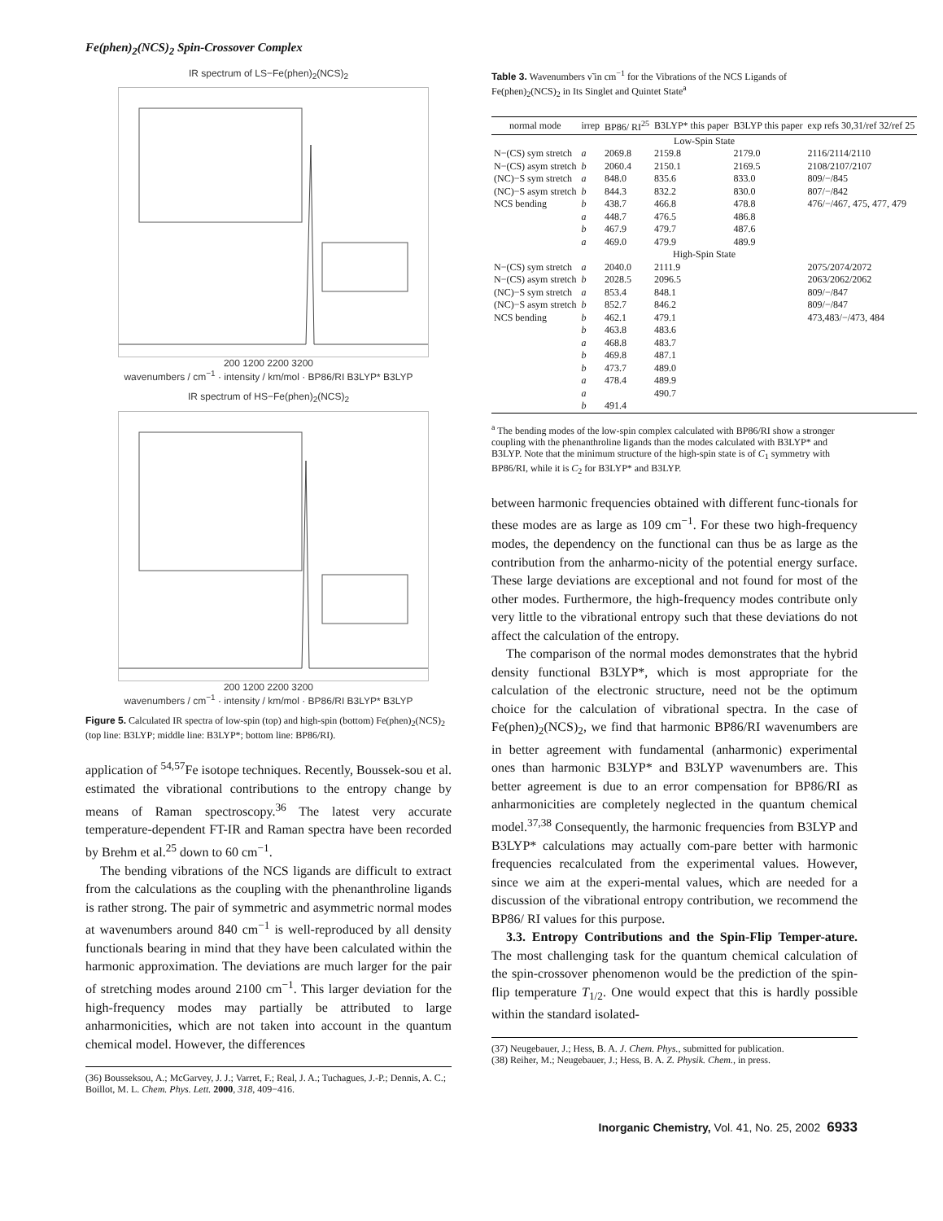Fe(phen)<sub>2</sub>(NCS)<sub>2</sub> Spin-Crossover Complex
IR spectrum of LS−Fe(phen)<sub>2</sub>(NCS)<sub>2</sub>
200 1200 2200 3200
wavenumbers / cm<sup>−1</sup> · intensity / km/mol · BP86/RI B3LYP* B3LYP
IR spectrum of HS−Fe(phen)<sub>2</sub>(NCS)<sub>2</sub>
200 1200 2200 3200
wavenumbers / cm<sup>−1</sup> · intensity / km/mol · BP86/RI B3LYP* B3LYP
Figure 5. Calculated IR spectra of low-spin (top) and high-spin (bottom) Fe(phen)<sub>2</sub>(NCS)<sub>2</sub> (top line: B3LYP; middle line: B3LYP*; bottom line: BP86/RI).
application of <sup>54,57</sup>Fe isotope techniques. Recently, Boussek-sou et al. estimated the vibrational contributions to the entropy change by means of Raman spectroscopy.<sup>36</sup> The latest very accurate temperature-dependent FT-IR and Raman spectra have been recorded by Brehm et al.<sup>25</sup> down to 60 cm<sup>−1</sup>.
The bending vibrations of the NCS ligands are difficult to extract from the calculations as the coupling with the phenanthroline ligands is rather strong. The pair of symmetric and asymmetric normal modes at wavenumbers around 840 cm<sup>−1</sup> is well-reproduced by all density functionals bearing in mind that they have been calculated within the harmonic approximation. The deviations are much larger for the pair of stretching modes around 2100 cm<sup>−1</sup>. This larger deviation for the high-frequency modes may partially be attributed to large anharmonicities, which are not taken into account in the quantum chemical model. However, the differences
(36) Bousseksou, A.; McGarvey, J. J.; Varret, F.; Real, J. A.; Tuchagues, J.-P.; Dennis, A. C.; Boillot, M. L. Chem. Phys. Lett. 2000, 318, 409−416.
Table 3. Wavenumbers ν̃ in cm<sup>−1</sup> for the Vibrations of the NCS Ligands of Fe(phen)<sub>2</sub>(NCS)<sub>2</sub> in Its Singlet and Quintet State<sup>a</sup>
| normal mode | irrep | BP86/ RI<sup>25</sup> | B3LYP* this paper | B3LYP this paper | exp refs 30,31/ref 32/ref 25 |
| --- | --- | --- | --- | --- | --- |
| Low-Spin State | | | | | |
| N−(CS) sym stretch | a | 2069.8 | 2159.8 | 2179.0 | 2116/2114/2110 |
| N−(CS) asym stretch | b | 2060.4 | 2150.1 | 2169.5 | 2108/2107/2107 |
| (NC)−S sym stretch | a | 848.0 | 835.6 | 833.0 | 809/−/845 |
| (NC)−S asym stretch | b | 844.3 | 832.2 | 830.0 | 807/−/842 |
| NCS bending | b | 438.7 | 466.8 | 478.8 | 476/−/467, 475, 477, 479 |
| | a | 448.7 | 476.5 | 486.8 | |
| | b | 467.9 | 479.7 | 487.6 | |
| | a | 469.0 | 479.9 | 489.9 | |
| High-Spin State | | | | | |
| N−(CS) sym stretch | a | 2040.0 | 2111.9 | | 2075/2074/2072 |
| N−(CS) asym stretch | b | 2028.5 | 2096.5 | | 2063/2062/2062 |
| (NC)−S sym stretch | a | 853.4 | 848.1 | | 809/−/847 |
| (NC)−S asym stretch | b | 852.7 | 846.2 | | 809/−/847 |
| NCS bending | b | 462.1 | 479.1 | | 473,483/−/473, 484 |
| | b | 463.8 | 483.6 | | |
| | a | 468.8 | 483.7 | | |
| | b | 469.8 | 487.1 | | |
| | b | 473.7 | 489.0 | | |
| | a | 478.4 | 489.9 | | |
| | a | | 490.7 | | |
| | b | 491.4 | | | |
<sup>a</sup> The bending modes of the low-spin complex calculated with BP86/RI show a stronger coupling with the phenanthroline ligands than the modes calculated with B3LYP* and B3LYP. Note that the minimum structure of the high-spin state is of C<sub>1</sub> symmetry with BP86/RI, while it is C<sub>2</sub> for B3LYP* and B3LYP.
between harmonic frequencies obtained with different func-tionals for these modes are as large as 109 cm<sup>−1</sup>. For these two high-frequency modes, the dependency on the functional can thus be as large as the contribution from the anharmo-nicity of the potential energy surface. These large deviations are exceptional and not found for most of the other modes. Furthermore, the high-frequency modes contribute only very little to the vibrational entropy such that these deviations do not affect the calculation of the entropy.
The comparison of the normal modes demonstrates that the hybrid density functional B3LYP*, which is most appropriate for the calculation of the electronic structure, need not be the optimum choice for the calculation of vibrational spectra. In the case of Fe(phen)<sub>2</sub>(NCS)<sub>2</sub>, we find that harmonic BP86/RI wavenumbers are in better agreement with fundamental (anharmonic) experimental ones than harmonic B3LYP* and B3LYP wavenumbers are. This better agreement is due to an error compensation for BP86/RI as anharmonicities are completely neglected in the quantum chemical model.<sup>37,38</sup> Consequently, the harmonic frequencies from B3LYP and B3LYP* calculations may actually com-pare better with harmonic frequencies recalculated from the experimental values. However, since we aim at the experi-mental values, which are needed for a discussion of the vibrational entropy contribution, we recommend the BP86/ RI values for this purpose.
3.3. Entropy Contributions and the Spin-Flip Temper-ature. The most challenging task for the quantum chemical calculation of the spin-crossover phenomenon would be the prediction of the spin-flip temperature T<sub>1/2</sub>. One would expect that this is hardly possible within the standard isolated-
(37) Neugebauer, J.; Hess, B. A. J. Chem. Phys., submitted for publication.
(38) Reiher, M.; Neugebauer, J.; Hess, B. A. Z. Physik. Chem., in press.
Inorganic Chemistry, Vol. 41, No. 25, 2002 6933